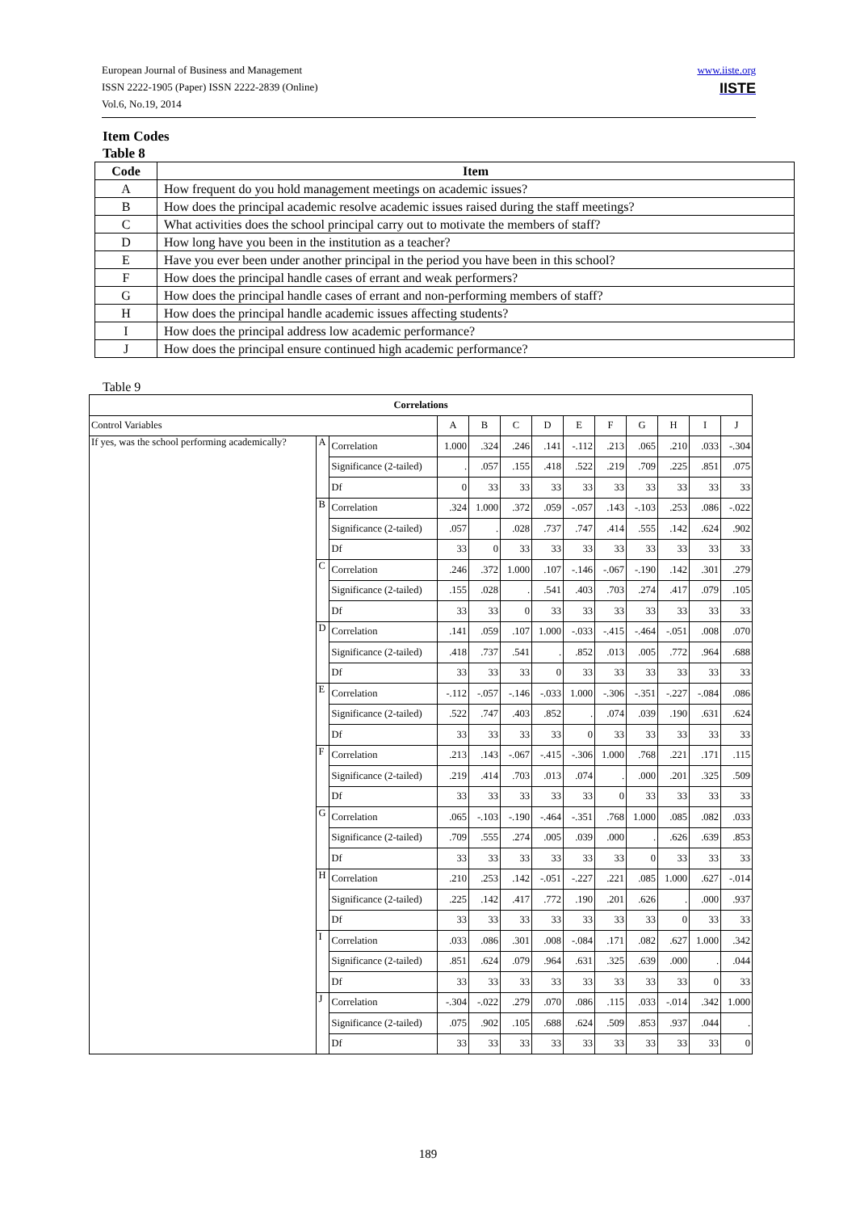European Journal of Business and Management
ISSN 2222-1905 (Paper) ISSN 2222-2839 (Online)
Vol.6, No.19, 2014
www.iiste.org
IISTE
Item Codes
Table 8
| Code | Item |
| --- | --- |
| A | How frequent do you hold management meetings on academic issues? |
| B | How does the principal academic resolve academic issues raised during the staff meetings? |
| C | What activities does the school principal carry out to motivate the members of staff? |
| D | How long have you been in the institution as a teacher? |
| E | Have you ever been under another principal in the period you have been in this school? |
| F | How does the principal handle cases of errant and weak performers? |
| G | How does the principal handle cases of errant and non-performing members of staff? |
| H | How does the principal handle academic issues affecting students? |
| I | How does the principal address low academic performance? |
| J | How does the principal ensure continued high academic performance? |
Table 9
| Correlations | | | | | | | | | | | | |
| --- | --- | --- | --- | --- | --- | --- | --- | --- | --- | --- | --- | --- |
| Control Variables | | | A | B | C | D | E | F | G | H | I | J |
| If yes, was the school performing academically? | A | Correlation | 1.000 | .324 | .246 | .141 | -.112 | .213 | .065 | .210 | .033 | -.304 |
| | | Significance (2-tailed) | . | .057 | .155 | .418 | .522 | .219 | .709 | .225 | .851 | .075 |
| | | Df | 0 | 33 | 33 | 33 | 33 | 33 | 33 | 33 | 33 | 33 |
| | B | Correlation | .324 | 1.000 | .372 | .059 | -.057 | .143 | -.103 | .253 | .086 | -.022 |
| | | Significance (2-tailed) | .057 | . | .028 | .737 | .747 | .414 | .555 | .142 | .624 | .902 |
| | | Df | 33 | 0 | 33 | 33 | 33 | 33 | 33 | 33 | 33 | 33 |
| | C | Correlation | .246 | .372 | 1.000 | .107 | -.146 | -.067 | -.190 | .142 | .301 | .279 |
| | | Significance (2-tailed) | .155 | .028 | . | .541 | .403 | .703 | .274 | .417 | .079 | .105 |
| | | Df | 33 | 33 | 0 | 33 | 33 | 33 | 33 | 33 | 33 | 33 |
| | D | Correlation | .141 | .059 | .107 | 1.000 | -.033 | -.415 | -.464 | -.051 | .008 | .070 |
| | | Significance (2-tailed) | .418 | .737 | .541 | . | .852 | .013 | .005 | .772 | .964 | .688 |
| | | Df | 33 | 33 | 33 | 0 | 33 | 33 | 33 | 33 | 33 | 33 |
| | E | Correlation | -.112 | -.057 | -.146 | -.033 | 1.000 | -.306 | -.351 | -.227 | -.084 | .086 |
| | | Significance (2-tailed) | .522 | .747 | .403 | .852 | . | .074 | .039 | .190 | .631 | .624 |
| | | Df | 33 | 33 | 33 | 33 | 0 | 33 | 33 | 33 | 33 | 33 |
| | F | Correlation | .213 | .143 | -.067 | -.415 | -.306 | 1.000 | .768 | .221 | .171 | .115 |
| | | Significance (2-tailed) | .219 | .414 | .703 | .013 | .074 | . | .000 | .201 | .325 | .509 |
| | | Df | 33 | 33 | 33 | 33 | 33 | 0 | 33 | 33 | 33 | 33 |
| | G | Correlation | .065 | -.103 | -.190 | -.464 | -.351 | .768 | 1.000 | .085 | .082 | .033 |
| | | Significance (2-tailed) | .709 | .555 | .274 | .005 | .039 | .000 | . | .626 | .639 | .853 |
| | | Df | 33 | 33 | 33 | 33 | 33 | 33 | 0 | 33 | 33 | 33 |
| | H | Correlation | .210 | .253 | .142 | -.051 | -.227 | .221 | .085 | 1.000 | .627 | -.014 |
| | | Significance (2-tailed) | .225 | .142 | .417 | .772 | .190 | .201 | .626 | . | .000 | .937 |
| | | Df | 33 | 33 | 33 | 33 | 33 | 33 | 33 | 0 | 33 | 33 |
| | I | Correlation | .033 | .086 | .301 | .008 | -.084 | .171 | .082 | .627 | 1.000 | .342 |
| | | Significance (2-tailed) | .851 | .624 | .079 | .964 | .631 | .325 | .639 | .000 | . | .044 |
| | | Df | 33 | 33 | 33 | 33 | 33 | 33 | 33 | 33 | 0 | 33 |
| | J | Correlation | -.304 | -.022 | .279 | .070 | .086 | .115 | .033 | -.014 | .342 | 1.000 |
| | | Significance (2-tailed) | .075 | .902 | .105 | .688 | .624 | .509 | .853 | .937 | .044 | . |
| | | Df | 33 | 33 | 33 | 33 | 33 | 33 | 33 | 33 | 33 | 0 |
189